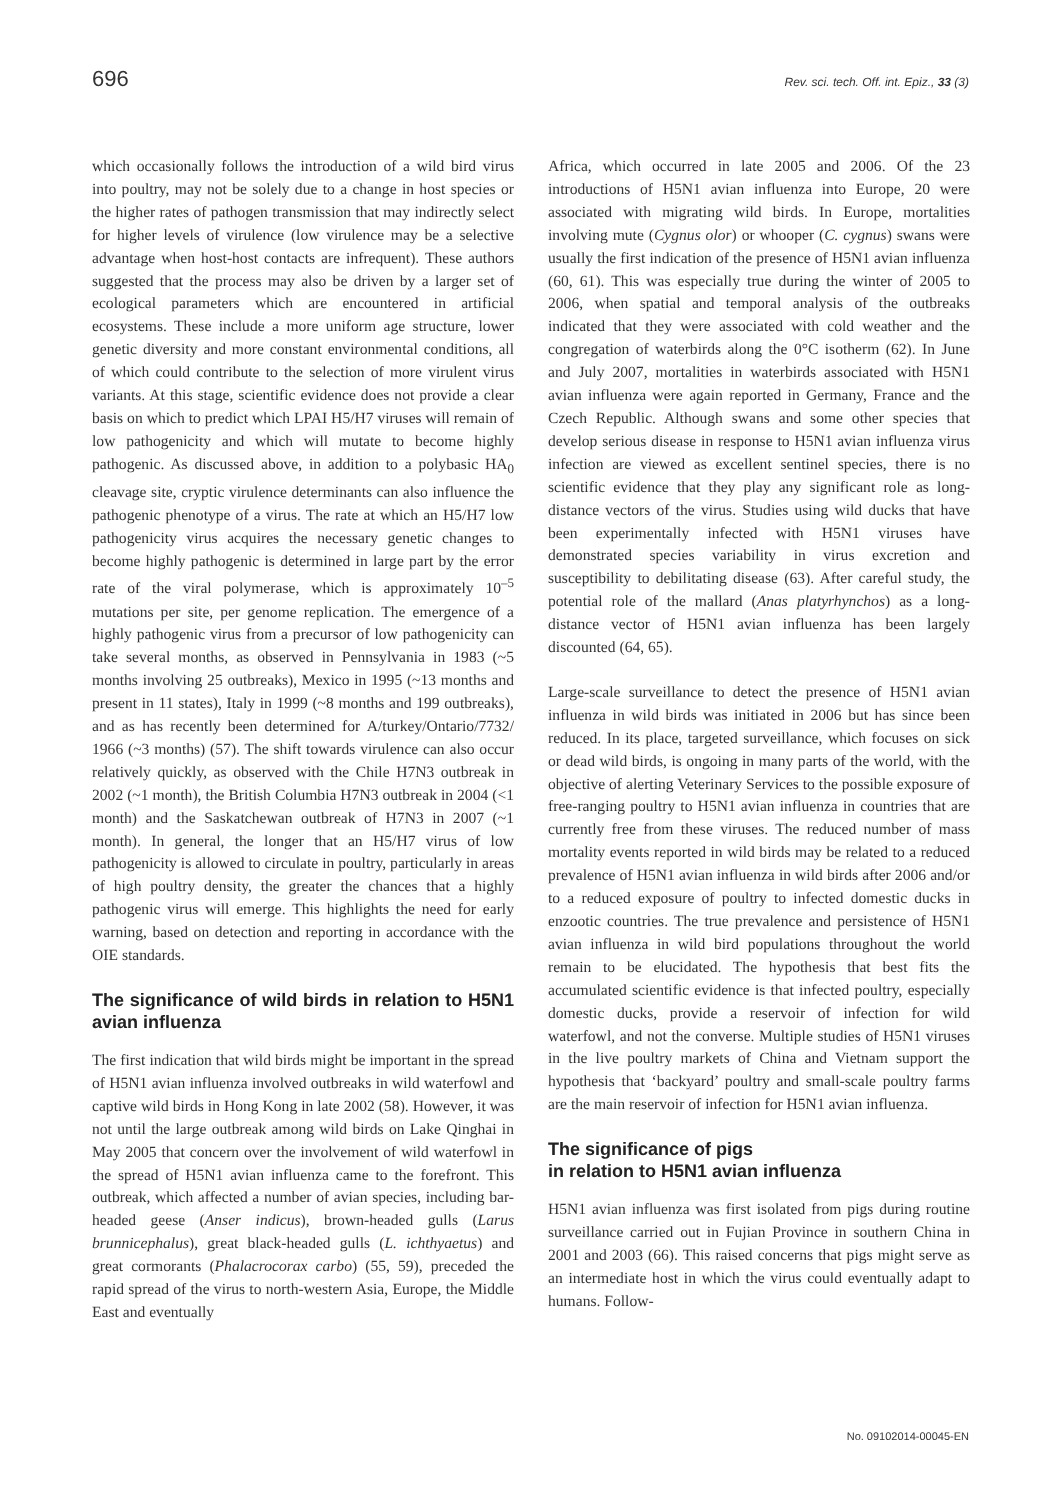696 Rev. sci. tech. Off. int. Epiz., 33 (3)
which occasionally follows the introduction of a wild bird virus into poultry, may not be solely due to a change in host species or the higher rates of pathogen transmission that may indirectly select for higher levels of virulence (low virulence may be a selective advantage when host-host contacts are infrequent). These authors suggested that the process may also be driven by a larger set of ecological parameters which are encountered in artificial ecosystems. These include a more uniform age structure, lower genetic diversity and more constant environmental conditions, all of which could contribute to the selection of more virulent virus variants. At this stage, scientific evidence does not provide a clear basis on which to predict which LPAI H5/H7 viruses will remain of low pathogenicity and which will mutate to become highly pathogenic. As discussed above, in addition to a polybasic HA<sub>0</sub> cleavage site, cryptic virulence determinants can also influence the pathogenic phenotype of a virus. The rate at which an H5/H7 low pathogenicity virus acquires the necessary genetic changes to become highly pathogenic is determined in large part by the error rate of the viral polymerase, which is approximately 10<sup>–5</sup> mutations per site, per genome replication. The emergence of a highly pathogenic virus from a precursor of low pathogenicity can take several months, as observed in Pennsylvania in 1983 (~5 months involving 25 outbreaks), Mexico in 1995 (~13 months and present in 11 states), Italy in 1999 (~8 months and 199 outbreaks), and as has recently been determined for A/turkey/Ontario/7732/ 1966 (~3 months) (57). The shift towards virulence can also occur relatively quickly, as observed with the Chile H7N3 outbreak in 2002 (~1 month), the British Columbia H7N3 outbreak in 2004 (<1 month) and the Saskatchewan outbreak of H7N3 in 2007 (~1 month). In general, the longer that an H5/H7 virus of low pathogenicity is allowed to circulate in poultry, particularly in areas of high poultry density, the greater the chances that a highly pathogenic virus will emerge. This highlights the need for early warning, based on detection and reporting in accordance with the OIE standards.
The significance of wild birds in relation to H5N1 avian influenza
The first indication that wild birds might be important in the spread of H5N1 avian influenza involved outbreaks in wild waterfowl and captive wild birds in Hong Kong in late 2002 (58). However, it was not until the large outbreak among wild birds on Lake Qinghai in May 2005 that concern over the involvement of wild waterfowl in the spread of H5N1 avian influenza came to the forefront. This outbreak, which affected a number of avian species, including bar-headed geese (Anser indicus), brown-headed gulls (Larus brunnicephalus), great black-headed gulls (L. ichthyaetus) and great cormorants (Phalacrocorax carbo) (55, 59), preceded the rapid spread of the virus to north-western Asia, Europe, the Middle East and eventually
Africa, which occurred in late 2005 and 2006. Of the 23 introductions of H5N1 avian influenza into Europe, 20 were associated with migrating wild birds. In Europe, mortalities involving mute (Cygnus olor) or whooper (C. cygnus) swans were usually the first indication of the presence of H5N1 avian influenza (60, 61). This was especially true during the winter of 2005 to 2006, when spatial and temporal analysis of the outbreaks indicated that they were associated with cold weather and the congregation of waterbirds along the 0°C isotherm (62). In June and July 2007, mortalities in waterbirds associated with H5N1 avian influenza were again reported in Germany, France and the Czech Republic. Although swans and some other species that develop serious disease in response to H5N1 avian influenza virus infection are viewed as excellent sentinel species, there is no scientific evidence that they play any significant role as long-distance vectors of the virus. Studies using wild ducks that have been experimentally infected with H5N1 viruses have demonstrated species variability in virus excretion and susceptibility to debilitating disease (63). After careful study, the potential role of the mallard (Anas platyrhynchos) as a long-distance vector of H5N1 avian influenza has been largely discounted (64, 65).
Large-scale surveillance to detect the presence of H5N1 avian influenza in wild birds was initiated in 2006 but has since been reduced. In its place, targeted surveillance, which focuses on sick or dead wild birds, is ongoing in many parts of the world, with the objective of alerting Veterinary Services to the possible exposure of free-ranging poultry to H5N1 avian influenza in countries that are currently free from these viruses. The reduced number of mass mortality events reported in wild birds may be related to a reduced prevalence of H5N1 avian influenza in wild birds after 2006 and/or to a reduced exposure of poultry to infected domestic ducks in enzootic countries. The true prevalence and persistence of H5N1 avian influenza in wild bird populations throughout the world remain to be elucidated. The hypothesis that best fits the accumulated scientific evidence is that infected poultry, especially domestic ducks, provide a reservoir of infection for wild waterfowl, and not the converse. Multiple studies of H5N1 viruses in the live poultry markets of China and Vietnam support the hypothesis that ‘backyard’ poultry and small-scale poultry farms are the main reservoir of infection for H5N1 avian influenza.
The significance of pigs
in relation to H5N1 avian influenza
H5N1 avian influenza was first isolated from pigs during routine surveillance carried out in Fujian Province in southern China in 2001 and 2003 (66). This raised concerns that pigs might serve as an intermediate host in which the virus could eventually adapt to humans. Follow-
No. 09102014-00045-EN